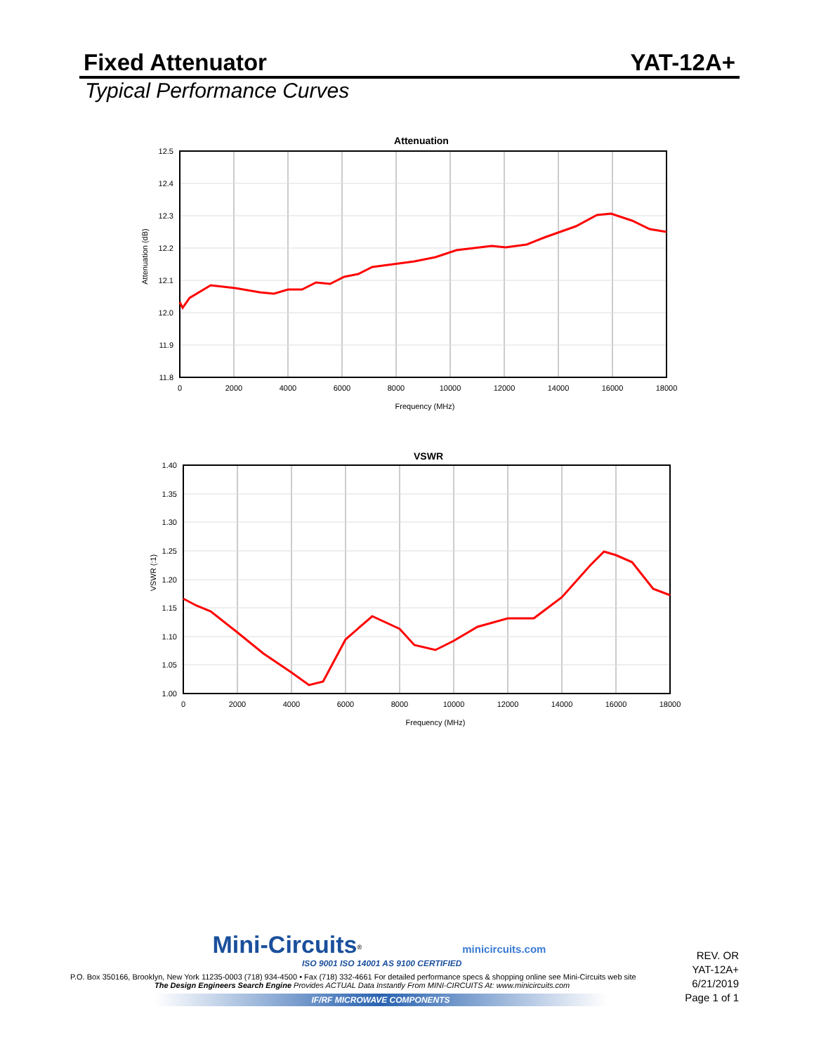Fixed Attenuator YAT-12A+
Typical Performance Curves
Attenuation
12.5
12.4
12.3
12.2
12.1
12.0
11.9
11.8
0
2000
4000
6000
8000
10000
12000
14000
16000
18000
Frequency (MHz)
Attenuation (dB)
VSWR
1.40
1.35
1.30
1.25
1.20
1.15
1.10
1.05
1.00
0
2000
4000
6000
8000
10000
12000
14000
16000
18000
Frequency (MHz)
VSWR (:1)
Mini-Circuits<sup>®</sup> minicircuits.com
ISO 9001 ISO 14001 AS 9100 CERTIFIED
P.O. Box 350166, Brooklyn, New York 11235-0003 (718) 934-4500 • Fax (718) 332-4661 For detailed performance specs & shopping online see Mini-Circuits web site
The Design Engineers Search Engine Provides ACTUAL Data Instantly From MINI-CIRCUITS At: www.minicircuits.com
IF/RF MICROWAVE COMPONENTS
REV. OR
YAT-12A+
6/21/2019
Page 1 of 1